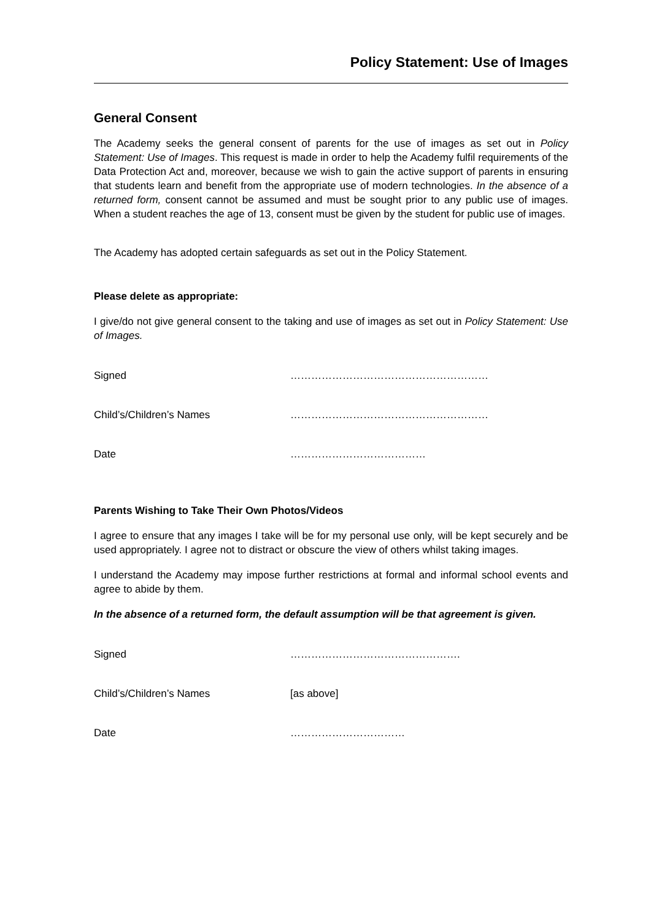Policy Statement: Use of Images
General Consent
The Academy seeks the general consent of parents for the use of images as set out in Policy Statement: Use of Images. This request is made in order to help the Academy fulfil requirements of the Data Protection Act and, moreover, because we wish to gain the active support of parents in ensuring that students learn and benefit from the appropriate use of modern technologies. In the absence of a returned form, consent cannot be assumed and must be sought prior to any public use of images. When a student reaches the age of 13, consent must be given by the student for public use of images.
The Academy has adopted certain safeguards as set out in the Policy Statement.
Please delete as appropriate:
I give/do not give general consent to the taking and use of images as set out in Policy Statement: Use of Images.
Signed …………………………………………………
Child’s/Children’s Names …………………………………………………
Date …………………………………
Parents Wishing to Take Their Own Photos/Videos
I agree to ensure that any images I take will be for my personal use only, will be kept securely and be used appropriately. I agree not to distract or obscure the view of others whilst taking images.
I understand the Academy may impose further restrictions at formal and informal school events and agree to abide by them.
In the absence of a returned form, the default assumption will be that agreement is given.
Signed ………………………………………….
Child’s/Children’s Names [as above]
Date ……………………………